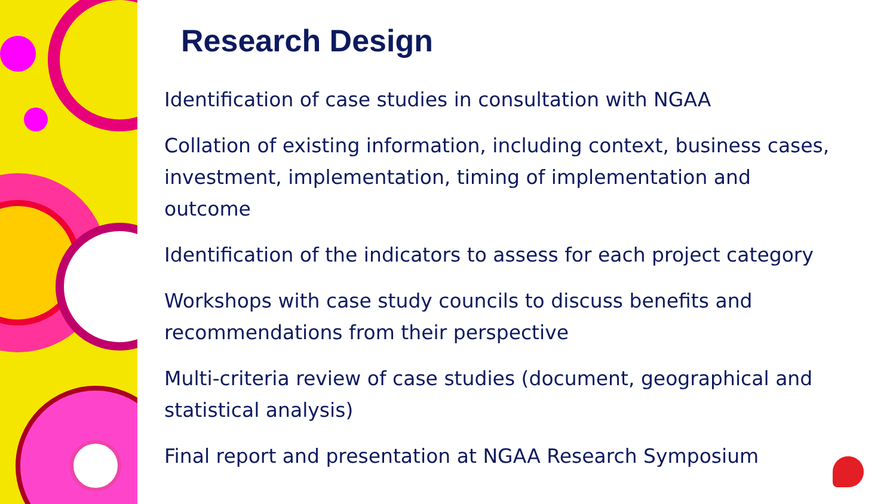Research Design
Identification of case studies in consultation with NGAA
Collation of existing information, including context, business cases, investment, implementation, timing of implementation and outcome
Identification of the indicators to assess for each project category
Workshops with case study councils to discuss benefits and recommendations from their perspective
Multi-criteria review of case studies (document, geographical and statistical analysis)
Final report and presentation at NGAA Research Symposium